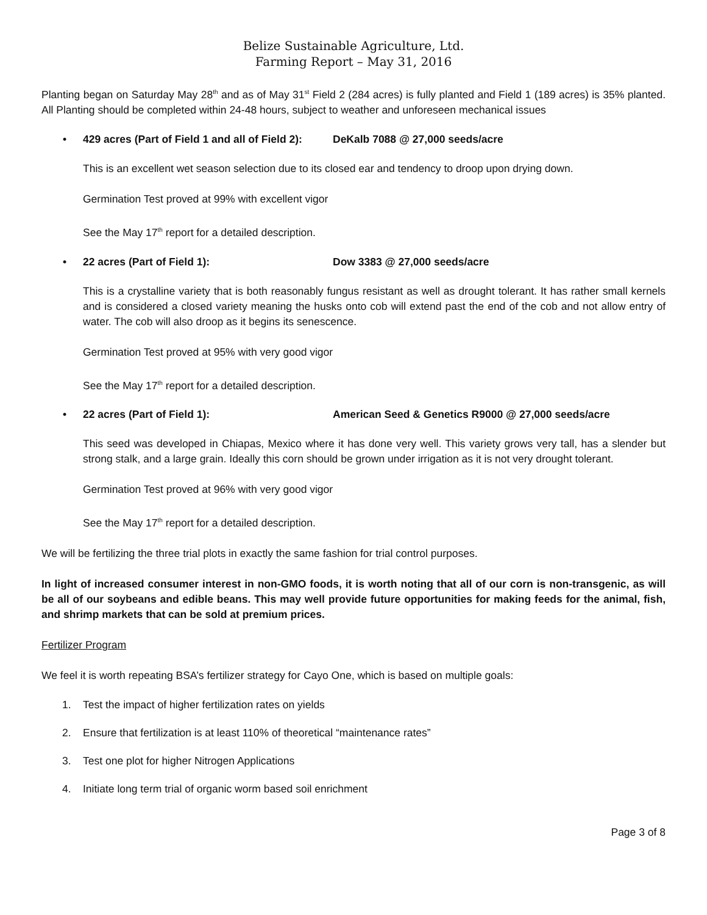Belize Sustainable Agriculture, Ltd.
Farming Report – May 31, 2016
Planting began on Saturday May 28<sup>th</sup> and as of May 31<sup>st</sup> Field 2 (284 acres) is fully planted and Field 1 (189 acres) is 35% planted. All Planting should be completed within 24-48 hours, subject to weather and unforeseen mechanical issues
• 429 acres (Part of Field 1 and all of Field 2): DeKalb 7088 @ 27,000 seeds/acre
This is an excellent wet season selection due to its closed ear and tendency to droop upon drying down.
Germination Test proved at 99% with excellent vigor
See the May 17<sup>th</sup> report for a detailed description.
• 22 acres (Part of Field 1): Dow 3383 @ 27,000 seeds/acre
This is a crystalline variety that is both reasonably fungus resistant as well as drought tolerant. It has rather small kernels and is considered a closed variety meaning the husks onto cob will extend past the end of the cob and not allow entry of water. The cob will also droop as it begins its senescence.
Germination Test proved at 95% with very good vigor
See the May 17<sup>th</sup> report for a detailed description.
• 22 acres (Part of Field 1): American Seed & Genetics R9000 @ 27,000 seeds/acre
This seed was developed in Chiapas, Mexico where it has done very well. This variety grows very tall, has a slender but strong stalk, and a large grain. Ideally this corn should be grown under irrigation as it is not very drought tolerant.
Germination Test proved at 96% with very good vigor
See the May 17<sup>th</sup> report for a detailed description.
We will be fertilizing the three trial plots in exactly the same fashion for trial control purposes.
In light of increased consumer interest in non-GMO foods, it is worth noting that all of our corn is non-transgenic, as will be all of our soybeans and edible beans. This may well provide future opportunities for making feeds for the animal, fish, and shrimp markets that can be sold at premium prices.
Fertilizer Program
We feel it is worth repeating BSA’s fertilizer strategy for Cayo One, which is based on multiple goals:
1. Test the impact of higher fertilization rates on yields
2. Ensure that fertilization is at least 110% of theoretical “maintenance rates”
3. Test one plot for higher Nitrogen Applications
4. Initiate long term trial of organic worm based soil enrichment
Page 3 of 8